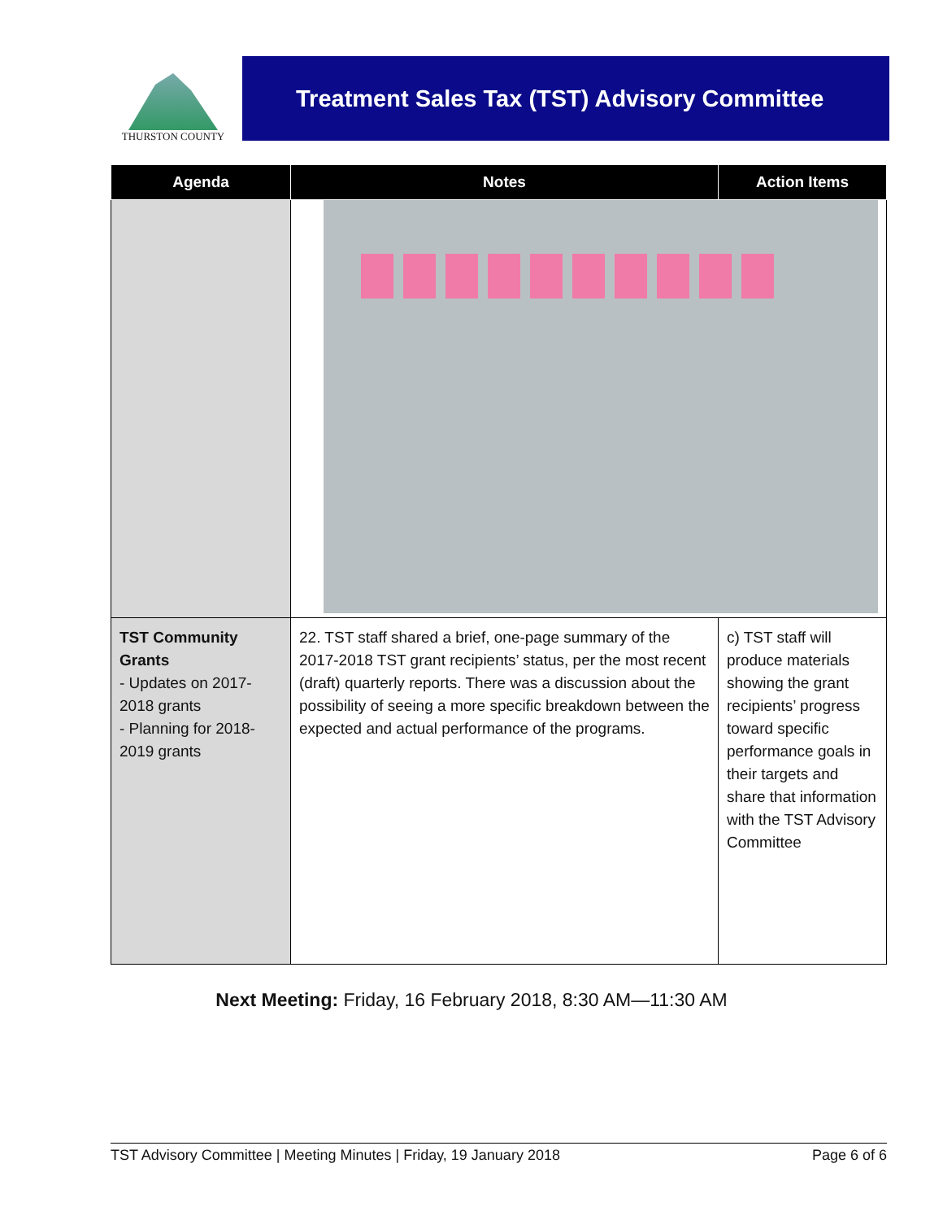THURSTON COUNTY
Treatment Sales Tax (TST) Advisory Committee
| Agenda | Notes | Action Items |
| --- | --- | --- |
| TST Community Grants - Updates on 2017-2018 grants - Planning for 2018-2019 grants | 22. TST staff shared a brief, one-page summary of the 2017-2018 TST grant recipients’ status, per the most recent (draft) quarterly reports. There was a discussion about the possibility of seeing a more specific breakdown between the expected and actual performance of the programs. | c) TST staff will produce materials showing the grant recipients’ progress toward specific performance goals in their targets and share that information with the TST Advisory Committee |
Next Meeting: Friday, 16 February 2018, 8:30 AM—11:30 AM
TST Advisory Committee | Meeting Minutes | Friday, 19 January 2018 Page 6 of 6